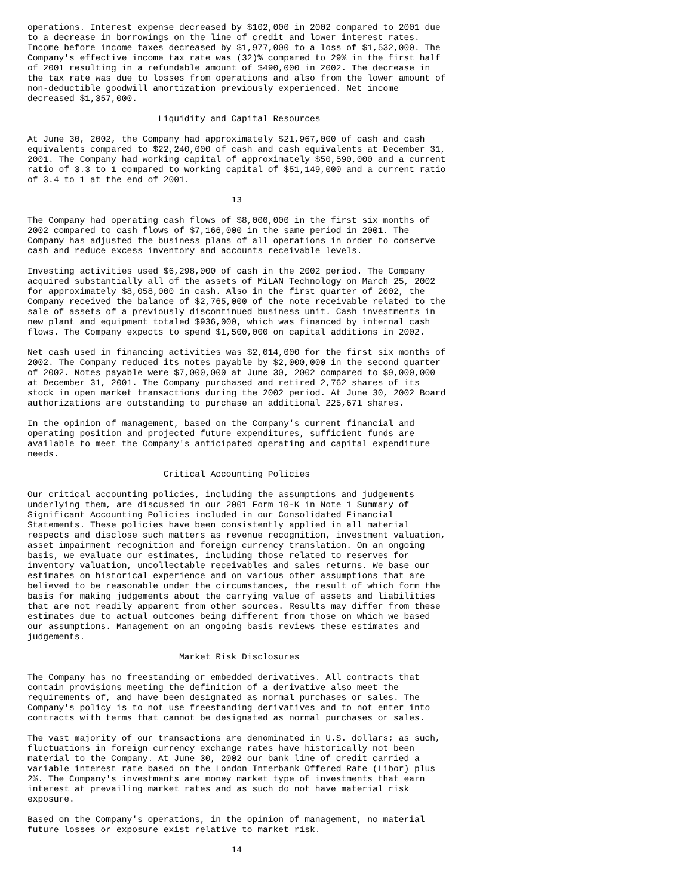operations. Interest expense decreased by $102,000 in 2002 compared to 2001 due
to a decrease in borrowings on the line of credit and lower interest rates.
Income before income taxes decreased by $1,977,000 to a loss of $1,532,000. The
Company's effective income tax rate was (32)% compared to 29% in the first half
of 2001 resulting in a refundable amount of $490,000 in 2002. The decrease in
the tax rate was due to losses from operations and also from the lower amount of
non-deductible goodwill amortization previously experienced. Net income
decreased $1,357,000.

                         Liquidity and Capital Resources

At June 30, 2002, the Company had approximately $21,967,000 of cash and cash
equivalents compared to $22,240,000 of cash and cash equivalents at December 31,
2001. The Company had working capital of approximately $50,590,000 and a current
ratio of 3.3 to 1 compared to working capital of $51,149,000 and a current ratio
of 3.4 to 1 at the end of 2001.

                                       13

The Company had operating cash flows of $8,000,000 in the first six months of
2002 compared to cash flows of $7,166,000 in the same period in 2001. The
Company has adjusted the business plans of all operations in order to conserve
cash and reduce excess inventory and accounts receivable levels.

Investing activities used $6,298,000 of cash in the 2002 period. The Company
acquired substantially all of the assets of MiLAN Technology on March 25, 2002
for approximately $8,058,000 in cash. Also in the first quarter of 2002, the
Company received the balance of $2,765,000 of the note receivable related to the
sale of assets of a previously discontinued business unit. Cash investments in
new plant and equipment totaled $936,000, which was financed by internal cash
flows. The Company expects to spend $1,500,000 on capital additions in 2002.

Net cash used in financing activities was $2,014,000 for the first six months of
2002. The Company reduced its notes payable by $2,000,000 in the second quarter
of 2002. Notes payable were $7,000,000 at June 30, 2002 compared to $9,000,000
at December 31, 2001. The Company purchased and retired 2,762 shares of its
stock in open market transactions during the 2002 period. At June 30, 2002 Board
authorizations are outstanding to purchase an additional 225,671 shares.

In the opinion of management, based on the Company's current financial and
operating position and projected future expenditures, sufficient funds are
available to meet the Company's anticipated operating and capital expenditure
needs.

                          Critical Accounting Policies

Our critical accounting policies, including the assumptions and judgements
underlying them, are discussed in our 2001 Form 10-K in Note 1 Summary of
Significant Accounting Policies included in our Consolidated Financial
Statements. These policies have been consistently applied in all material
respects and disclose such matters as revenue recognition, investment valuation,
asset impairment recognition and foreign currency translation. On an ongoing
basis, we evaluate our estimates, including those related to reserves for
inventory valuation, uncollectable receivables and sales returns. We base our
estimates on historical experience and on various other assumptions that are
believed to be reasonable under the circumstances, the result of which form the
basis for making judgements about the carrying value of assets and liabilities
that are not readily apparent from other sources. Results may differ from these
estimates due to actual outcomes being different from those on which we based
our assumptions. Management on an ongoing basis reviews these estimates and
judgements.

                             Market Risk Disclosures

The Company has no freestanding or embedded derivatives. All contracts that
contain provisions meeting the definition of a derivative also meet the
requirements of, and have been designated as normal purchases or sales. The
Company's policy is to not use freestanding derivatives and to not enter into
contracts with terms that cannot be designated as normal purchases or sales.

The vast majority of our transactions are denominated in U.S. dollars; as such,
fluctuations in foreign currency exchange rates have historically not been
material to the Company. At June 30, 2002 our bank line of credit carried a
variable interest rate based on the London Interbank Offered Rate (Libor) plus
2%. The Company's investments are money market type of investments that earn
interest at prevailing market rates and as such do not have material risk
exposure.

Based on the Company's operations, in the opinion of management, no material
future losses or exposure exist relative to market risk.

                                       14